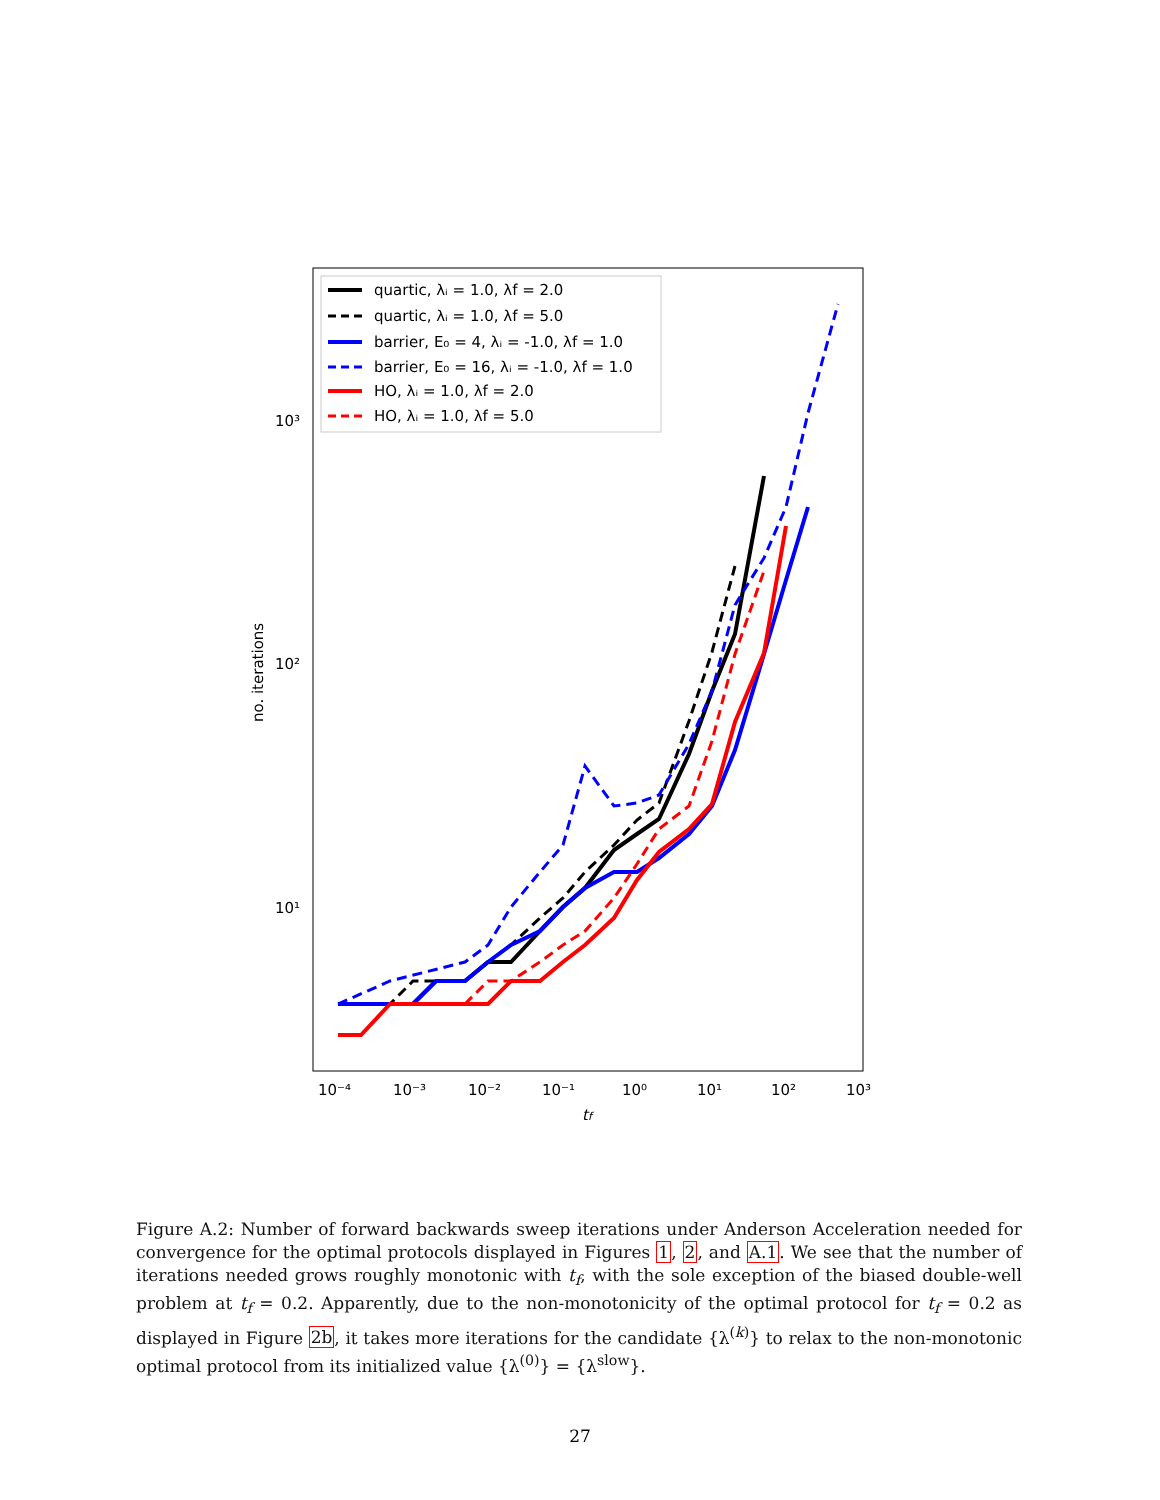10³
10²
10¹
10⁻⁴
10⁻³
10⁻²
10⁻¹
10⁰
10¹
10²
10³
tf
no. iterations
quartic, λᵢ = 1.0, λf = 2.0
quartic, λᵢ = 1.0, λf = 5.0
barrier, E₀ = 4, λᵢ = -1.0, λf = 1.0
barrier, E₀ = 16, λᵢ = -1.0, λf = 1.0
HO, λᵢ = 1.0, λf = 2.0
HO, λᵢ = 1.0, λf = 5.0
Figure A.2: Number of forward backwards sweep iterations under Anderson Acceleration needed for convergence for the optimal protocols displayed in Figures 1, 2, and A.1. We see that the number of iterations needed grows roughly monotonic with t<sub>f</sub>, with the sole exception of the biased double-well problem at t<sub>f</sub> = 0.2. Apparently, due to the non-monotonicity of the optimal protocol for t<sub>f</sub> = 0.2 as displayed in Figure 2b, it takes more iterations for the candidate {λ<sup>(k)</sup>} to relax to the non-monotonic optimal protocol from its initialized value {λ<sup>(0)</sup>} = {λ<sup>slow</sup>}.
27